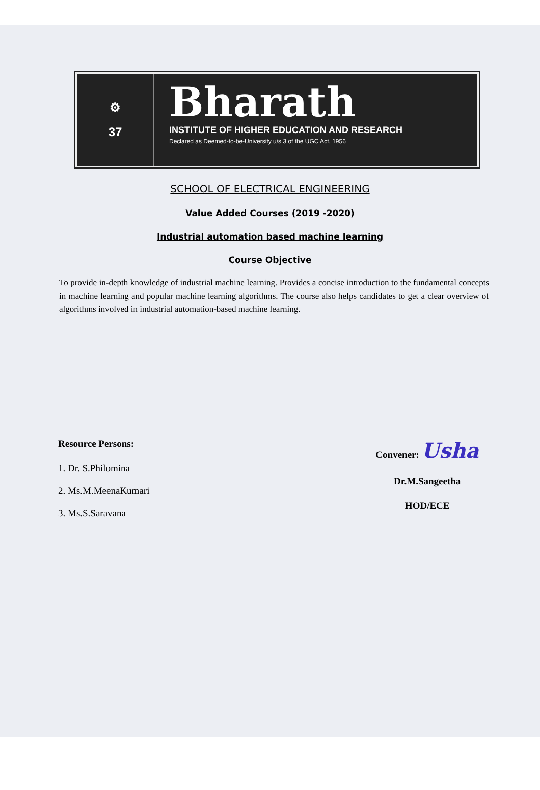⚙
37
Bharath
INSTITUTE OF HIGHER EDUCATION AND RESEARCH
Declared as Deemed-to-be-University u/s 3 of the UGC Act, 1956
SCHOOL OF ELECTRICAL ENGINEERING
Value Added Courses (2019 -2020)
Industrial automation based machine learning
Course Objective
To provide in-depth knowledge of industrial machine learning. Provides a concise introduction to the fundamental concepts in machine learning and popular machine learning algorithms. The course also helps candidates to get a clear overview of algorithms involved in industrial automation-based machine learning.
Resource Persons:
1. Dr. S.Philomina
2. Ms.M.MeenaKumari
3. Ms.S.Saravana
Convener: Usha
Dr.M.Sangeetha
HOD/ECE